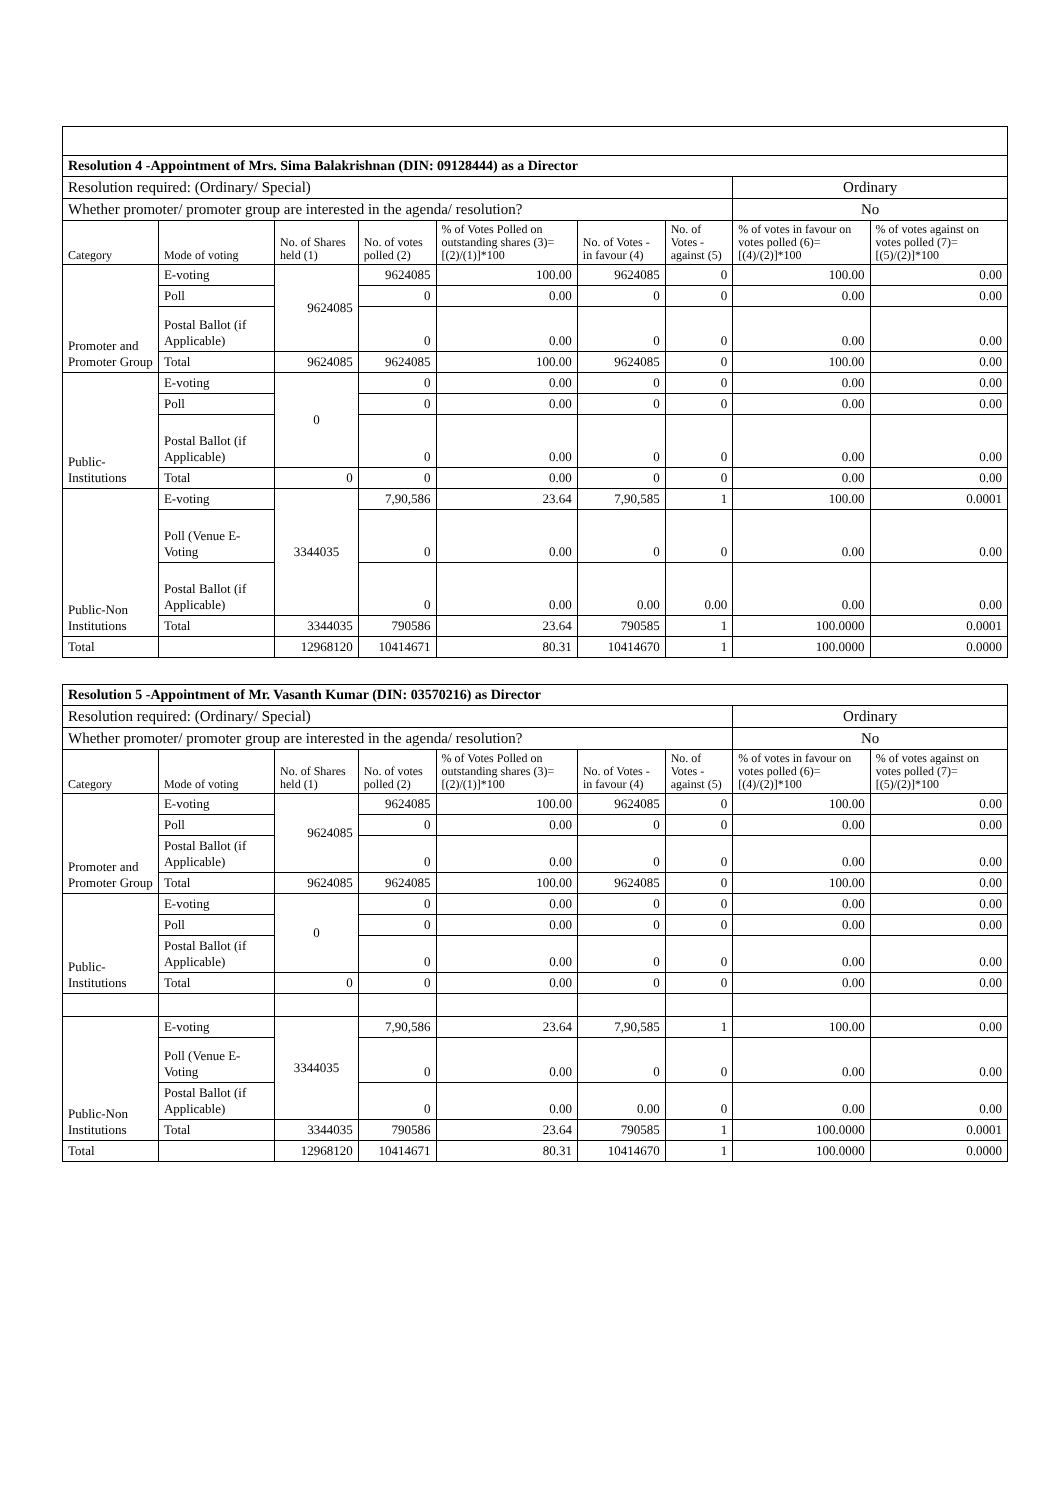| Resolution 4 -Appointment of Mrs. Sima Balakrishnan (DIN: 09128444) as a Director | | | | | | | | |
| Resolution required: (Ordinary/ Special) | | | | | | | Ordinary | |
| Whether promoter/ promoter group are interested in the agenda/ resolution? | | | | | | | No | |
| Category | Mode of voting | No. of Shares held (1) | No. of votes polled (2) | % of Votes Polled on outstanding shares (3)=[(2)/(1)]*100 | No. of Votes - in favour (4) | No. of Votes - against (5) | % of votes in favour on votes polled (6)=[(4)/(2)]*100 | % of votes against on votes polled (7)=[(5)/(2)]*100 |
| Promoter and Promoter Group | E-voting | 9624085 | 9624085 | 100.00 | 9624085 | 0 | 100.00 | 0.00 |
| | Poll | | 0 | 0.00 | 0 | 0 | 0.00 | 0.00 |
| | Postal Ballot (if Applicable) | | 0 | 0.00 | 0 | 0 | 0.00 | 0.00 |
| | Total | 9624085 | 9624085 | 100.00 | 9624085 | 0 | 100.00 | 0.00 |
| Public- Institutions | E-voting | 0 | 0 | 0.00 | 0 | 0 | 0.00 | 0.00 |
| | Poll | | 0 | 0.00 | 0 | 0 | 0.00 | 0.00 |
| | Postal Ballot (if Applicable) | | 0 | 0.00 | 0 | 0 | 0.00 | 0.00 |
| | Total | 0 | 0 | 0.00 | 0 | 0 | 0.00 | 0.00 |
| Public-Non Institutions | E-voting | 3344035 | 7,90,586 | 23.64 | 7,90,585 | 1 | 100.00 | 0.0001 |
| | Poll (Venue E-Voting | | 0 | 0.00 | 0 | 0 | 0.00 | 0.00 |
| | Postal Ballot (if Applicable) | | 0 | 0.00 | 0.00 | 0.00 | 0.00 | 0.00 |
| | Total | 3344035 | 790586 | 23.64 | 790585 | 1 | 100.0000 | 0.0001 |
| Total | | 12968120 | 10414671 | 80.31 | 10414670 | 1 | 100.0000 | 0.0000 |
| Resolution 5 -Appointment of Mr. Vasanth Kumar (DIN: 03570216) as Director | | | | | | | | |
| Resolution required: (Ordinary/ Special) | | | | | | | Ordinary | |
| Whether promoter/ promoter group are interested in the agenda/ resolution? | | | | | | | No | |
| Category | Mode of voting | No. of Shares held (1) | No. of votes polled (2) | % of Votes Polled on outstanding shares (3)=[(2)/(1)]*100 | No. of Votes - in favour (4) | No. of Votes - against (5) | % of votes in favour on votes polled (6)=[(4)/(2)]*100 | % of votes against on votes polled (7)=[(5)/(2)]*100 |
| Promoter and Promoter Group | E-voting | 9624085 | 9624085 | 100.00 | 9624085 | 0 | 100.00 | 0.00 |
| | Poll | | 0 | 0.00 | 0 | 0 | 0.00 | 0.00 |
| | Postal Ballot (if Applicable) | | 0 | 0.00 | 0 | 0 | 0.00 | 0.00 |
| | Total | 9624085 | 9624085 | 100.00 | 9624085 | 0 | 100.00 | 0.00 |
| Public- Institutions | E-voting | 0 | 0 | 0.00 | 0 | 0 | 0.00 | 0.00 |
| | Poll | | 0 | 0.00 | 0 | 0 | 0.00 | 0.00 |
| | Postal Ballot (if Applicable) | | 0 | 0.00 | 0 | 0 | 0.00 | 0.00 |
| | Total | 0 | 0 | 0.00 | 0 | 0 | 0.00 | 0.00 |
| Public-Non Institutions | E-voting | 3344035 | 7,90,586 | 23.64 | 7,90,585 | 1 | 100.00 | 0.00 |
| | Poll (Venue E-Voting | | 0 | 0.00 | 0 | 0 | 0.00 | 0.00 |
| | Postal Ballot (if Applicable) | | 0 | 0.00 | 0.00 | 0 | 0.00 | 0.00 |
| | Total | 3344035 | 790586 | 23.64 | 790585 | 1 | 100.0000 | 0.0001 |
| Total | | 12968120 | 10414671 | 80.31 | 10414670 | 1 | 100.0000 | 0.0000 |